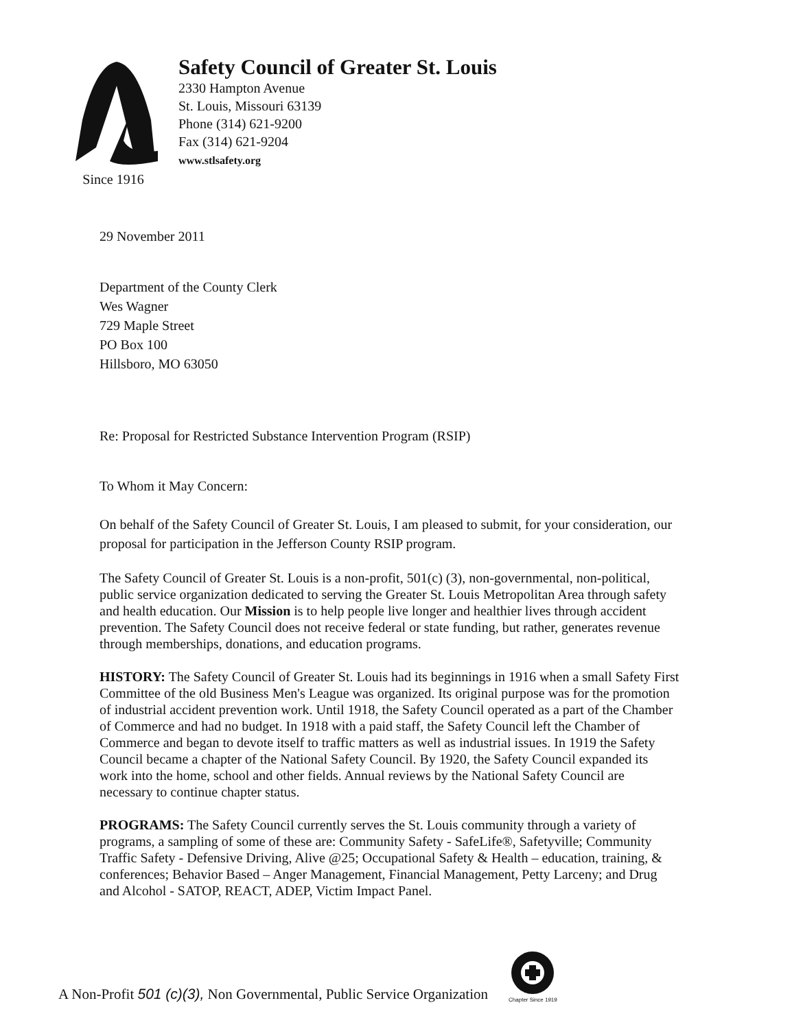Since 1916
Safety Council of Greater St. Louis
2330 Hampton Avenue
St. Louis, Missouri 63139
Phone (314) 621-9200
Fax (314) 621-9204
www.stlsafety.org
29 November 2011
Department of the County Clerk
Wes Wagner
729 Maple Street
PO Box 100
Hillsboro, MO 63050
Re: Proposal for Restricted Substance Intervention Program (RSIP)
To Whom it May Concern:
On behalf of the Safety Council of Greater St. Louis, I am pleased to submit, for your consideration, our proposal for participation in the Jefferson County RSIP program.
The Safety Council of Greater St. Louis is a non-profit, 501(c) (3), non-governmental, non-political, public service organization dedicated to serving the Greater St. Louis Metropolitan Area through safety and health education. Our Mission is to help people live longer and healthier lives through accident prevention. The Safety Council does not receive federal or state funding, but rather, generates revenue through memberships, donations, and education programs.
HISTORY: The Safety Council of Greater St. Louis had its beginnings in 1916 when a small Safety First Committee of the old Business Men's League was organized. Its original purpose was for the promotion of industrial accident prevention work. Until 1918, the Safety Council operated as a part of the Chamber of Commerce and had no budget. In 1918 with a paid staff, the Safety Council left the Chamber of Commerce and began to devote itself to traffic matters as well as industrial issues. In 1919 the Safety Council became a chapter of the National Safety Council. By 1920, the Safety Council expanded its work into the home, school and other fields. Annual reviews by the National Safety Council are necessary to continue chapter status.
PROGRAMS: The Safety Council currently serves the St. Louis community through a variety of programs, a sampling of some of these are: Community Safety - SafeLife®, Safetyville; Community Traffic Safety - Defensive Driving, Alive @25; Occupational Safety & Health – education, training, & conferences; Behavior Based – Anger Management, Financial Management, Petty Larceny; and Drug and Alcohol - SATOP, REACT, ADEP, Victim Impact Panel.
A Non-Profit 501 (c)(3), Non Governmental, Public Service Organization
Chapter Since 1919